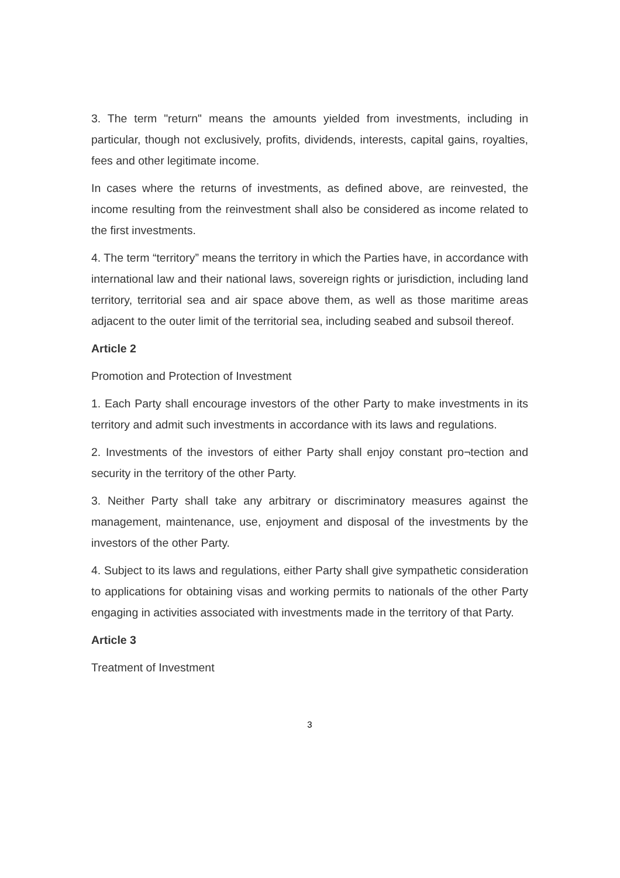3. The term "return" means the amounts yielded from investments, including in particular, though not exclusively, profits, dividends, interests, capital gains, royalties, fees and other legitimate income.
In cases where the returns of investments, as defined above, are reinvested, the income resulting from the reinvestment shall also be considered as income related to the first investments.
4. The term “territory” means the territory in which the Parties have, in accordance with international law and their national laws, sovereign rights or jurisdiction, including land territory, territorial sea and air space above them, as well as those maritime areas adjacent to the outer limit of the territorial sea, including seabed and subsoil thereof.
Article 2
Promotion and Protection of Investment
1. Each Party shall encourage investors of the other Party to make investments in its territory and admit such investments in accordance with its laws and regulations.
2. Investments of the investors of either Party shall enjoy constant pro¬tection and security in the territory of the other Party.
3. Neither Party shall take any arbitrary or discriminatory measures against the management, maintenance, use, enjoyment and disposal of the investments by the investors of the other Party.
4. Subject to its laws and regulations, either Party shall give sympathetic consideration to applications for obtaining visas and working permits to nationals of the other Party engaging in activities associated with investments made in the territory of that Party.
Article 3
Treatment of Investment
3